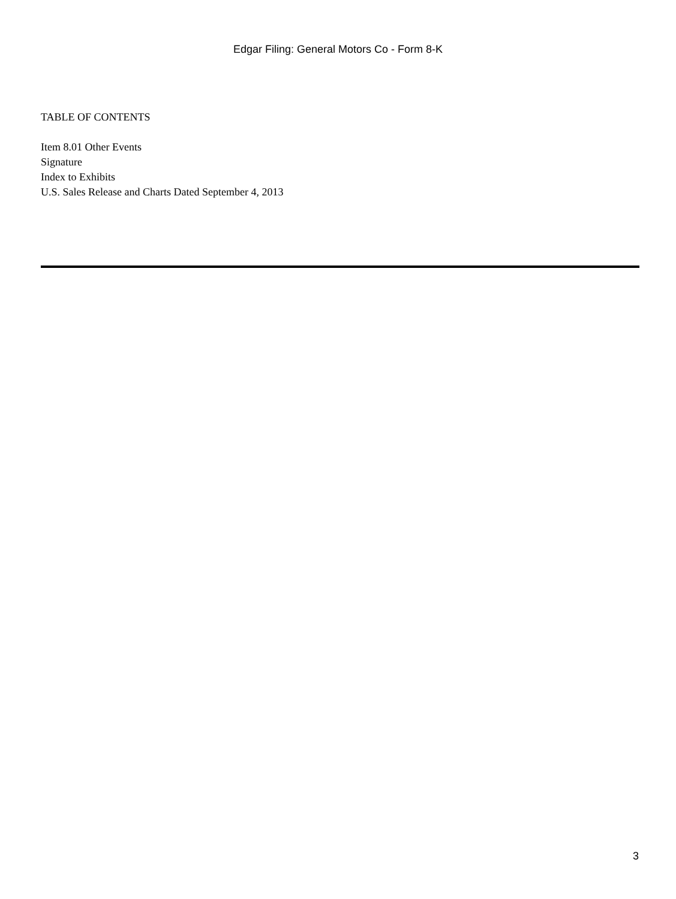Edgar Filing: General Motors Co - Form 8-K
TABLE OF CONTENTS
Item 8.01 Other Events
Signature
Index to Exhibits
U.S. Sales Release and Charts Dated September 4, 2013
3